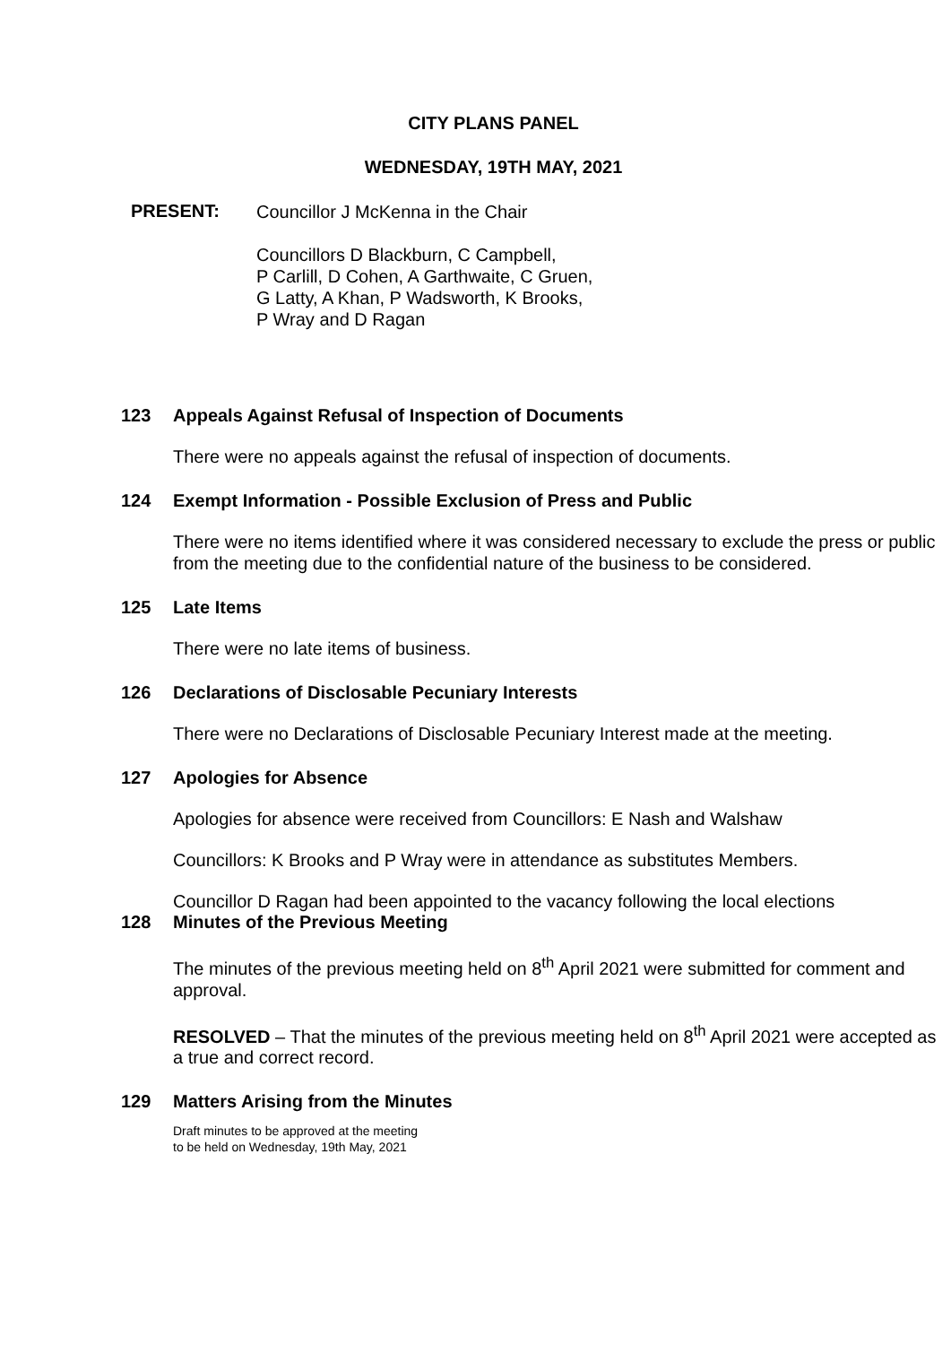CITY PLANS PANEL
WEDNESDAY, 19TH MAY, 2021
PRESENT:
Councillor J McKenna in the Chair
Councillors D Blackburn, C Campbell,
P Carlill, D Cohen, A Garthwaite, C Gruen,
G Latty, A Khan, P Wadsworth, K Brooks,
P Wray and D Ragan
123 Appeals Against Refusal of Inspection of Documents
There were no appeals against the refusal of inspection of documents.
124 Exempt Information - Possible Exclusion of Press and Public
There were no items identified where it was considered necessary to exclude the press or public from the meeting due to the confidential nature of the business to be considered.
125 Late Items
There were no late items of business.
126 Declarations of Disclosable Pecuniary Interests
There were no Declarations of Disclosable Pecuniary Interest made at the meeting.
127 Apologies for Absence
Apologies for absence were received from Councillors: E Nash and Walshaw
Councillors: K Brooks and P Wray were in attendance as substitutes Members.
Councillor D Ragan had been appointed to the vacancy following the local elections
128 Minutes of the Previous Meeting
The minutes of the previous meeting held on 8<sup>th</sup> April 2021 were submitted for comment and approval.
RESOLVED – That the minutes of the previous meeting held on 8<sup>th</sup> April 2021 were accepted as a true and correct record.
129 Matters Arising from the Minutes
Draft minutes to be approved at the meeting
to be held on Wednesday, 19th May, 2021